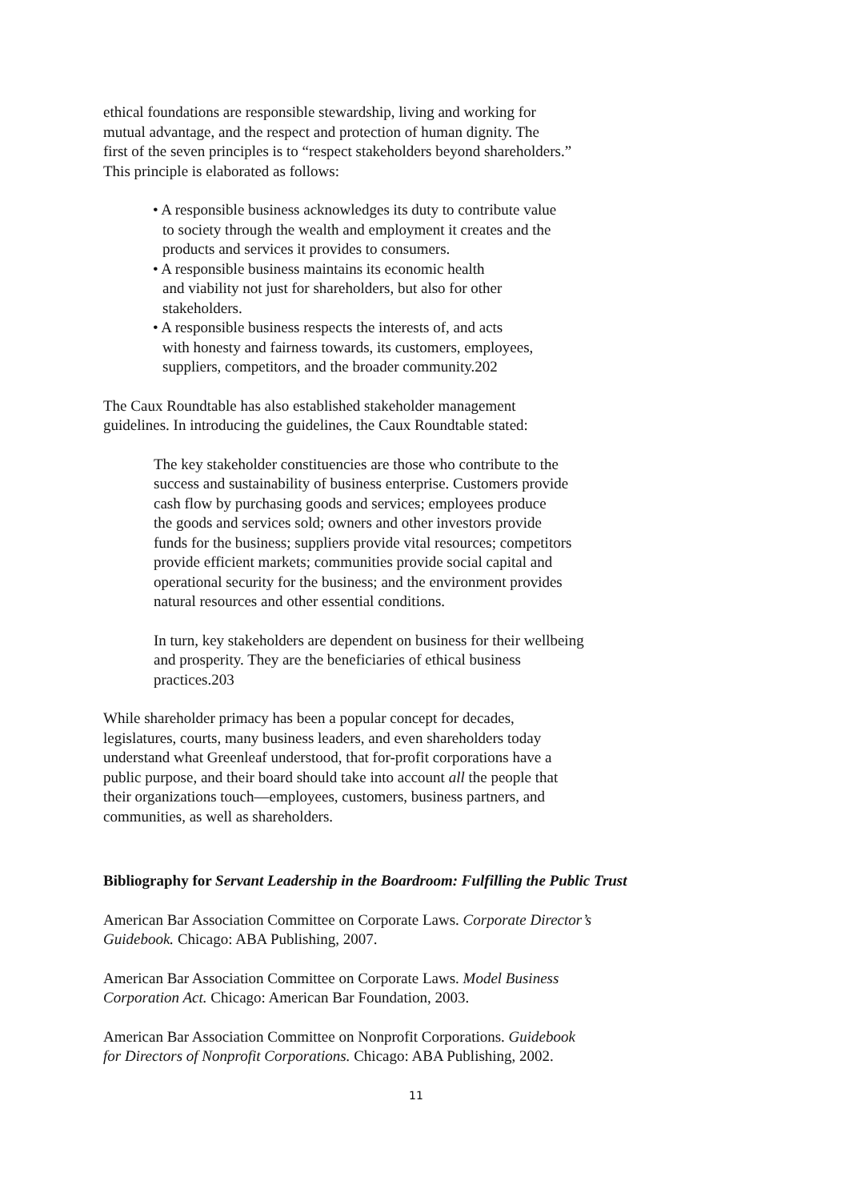ethical foundations are responsible stewardship, living and working for
mutual advantage, and the respect and protection of human dignity. The
first of the seven principles is to “respect stakeholders beyond shareholders.”
This principle is elaborated as follows:
• A responsible business acknowledges its duty to contribute value
to society through the wealth and employment it creates and the
products and services it provides to consumers.
• A responsible business maintains its economic health
and viability not just for shareholders, but also for other
stakeholders.
• A responsible business respects the interests of, and acts
with honesty and fairness towards, its customers, employees,
suppliers, competitors, and the broader community.202
The Caux Roundtable has also established stakeholder management
guidelines. In introducing the guidelines, the Caux Roundtable stated:
The key stakeholder constituencies are those who contribute to the
success and sustainability of business enterprise. Customers provide
cash flow by purchasing goods and services; employees produce
the goods and services sold; owners and other investors provide
funds for the business; suppliers provide vital resources; competitors
provide efficient markets; communities provide social capital and
operational security for the business; and the environment provides
natural resources and other essential conditions.
In turn, key stakeholders are dependent on business for their wellbeing
and prosperity. They are the beneficiaries of ethical business
practices.203
While shareholder primacy has been a popular concept for decades,
legislatures, courts, many business leaders, and even shareholders today
understand what Greenleaf understood, that for-profit corporations have a
public purpose, and their board should take into account all the people that
their organizations touch—employees, customers, business partners, and
communities, as well as shareholders.
Bibliography for Servant Leadership in the Boardroom: Fulfilling the Public Trust
American Bar Association Committee on Corporate Laws. Corporate Director’s
Guidebook. Chicago: ABA Publishing, 2007.
American Bar Association Committee on Corporate Laws. Model Business
Corporation Act. Chicago: American Bar Foundation, 2003.
American Bar Association Committee on Nonprofit Corporations. Guidebook
for Directors of Nonprofit Corporations. Chicago: ABA Publishing, 2002.
11